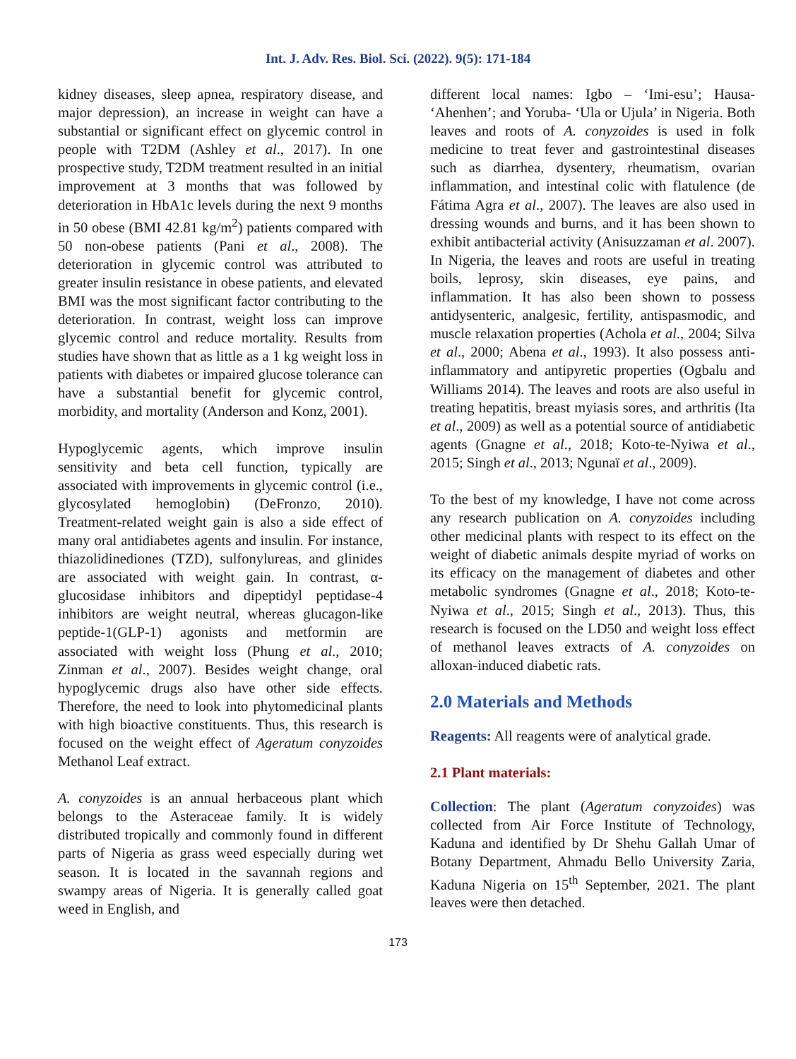Int. J. Adv. Res. Biol. Sci. (2022). 9(5): 171-184
kidney diseases, sleep apnea, respiratory disease, and major depression), an increase in weight can have a substantial or significant effect on glycemic control in people with T2DM (Ashley et al., 2017). In one prospective study, T2DM treatment resulted in an initial improvement at 3 months that was followed by deterioration in HbA1c levels during the next 9 months in 50 obese (BMI 42.81 kg/m<sup>2</sup>) patients compared with 50 non-obese patients (Pani et al., 2008). The deterioration in glycemic control was attributed to greater insulin resistance in obese patients, and elevated BMI was the most significant factor contributing to the deterioration. In contrast, weight loss can improve glycemic control and reduce mortality. Results from studies have shown that as little as a 1 kg weight loss in patients with diabetes or impaired glucose tolerance can have a substantial benefit for glycemic control, morbidity, and mortality (Anderson and Konz, 2001).
Hypoglycemic agents, which improve insulin sensitivity and beta cell function, typically are associated with improvements in glycemic control (i.e., glycosylated hemoglobin) (DeFronzo, 2010). Treatment-related weight gain is also a side effect of many oral antidiabetes agents and insulin. For instance, thiazolidinediones (TZD), sulfonylureas, and glinides are associated with weight gain. In contrast, α-glucosidase inhibitors and dipeptidyl peptidase-4 inhibitors are weight neutral, whereas glucagon-like peptide-1(GLP-1) agonists and metformin are associated with weight loss (Phung et al., 2010; Zinman et al., 2007). Besides weight change, oral hypoglycemic drugs also have other side effects. Therefore, the need to look into phytomedicinal plants with high bioactive constituents. Thus, this research is focused on the weight effect of Ageratum conyzoides Methanol Leaf extract.
A. conyzoides is an annual herbaceous plant which belongs to the Asteraceae family. It is widely distributed tropically and commonly found in different parts of Nigeria as grass weed especially during wet season. It is located in the savannah regions and swampy areas of Nigeria. It is generally called goat weed in English, and
different local names: Igbo – ‘Imi-esu’; Hausa- ‘Ahenhen’; and Yoruba- ‘Ula or Ujula’ in Nigeria. Both leaves and roots of A. conyzoides is used in folk medicine to treat fever and gastrointestinal diseases such as diarrhea, dysentery, rheumatism, ovarian inflammation, and intestinal colic with flatulence (de Fátima Agra et al., 2007). The leaves are also used in dressing wounds and burns, and it has been shown to exhibit antibacterial activity (Anisuzzaman et al. 2007). In Nigeria, the leaves and roots are useful in treating boils, leprosy, skin diseases, eye pains, and inflammation. It has also been shown to possess antidysenteric, analgesic, fertility, antispasmodic, and muscle relaxation properties (Achola et al., 2004; Silva et al., 2000; Abena et al., 1993). It also possess anti-inflammatory and antipyretic properties (Ogbalu and Williams 2014). The leaves and roots are also useful in treating hepatitis, breast myiasis sores, and arthritis (Ita et al., 2009) as well as a potential source of antidiabetic agents (Gnagne et al., 2018; Koto-te-Nyiwa et al., 2015; Singh et al., 2013; Ngunaï et al., 2009).
To the best of my knowledge, I have not come across any research publication on A. conyzoides including other medicinal plants with respect to its effect on the weight of diabetic animals despite myriad of works on its efficacy on the management of diabetes and other metabolic syndromes (Gnagne et al., 2018; Koto-te-Nyiwa et al., 2015; Singh et al., 2013). Thus, this research is focused on the LD50 and weight loss effect of methanol leaves extracts of A. conyzoides on alloxan-induced diabetic rats.
2.0 Materials and Methods
Reagents: All reagents were of analytical grade.
2.1 Plant materials:
Collection: The plant (Ageratum conyzoides) was collected from Air Force Institute of Technology, Kaduna and identified by Dr Shehu Gallah Umar of Botany Department, Ahmadu Bello University Zaria, Kaduna Nigeria on 15<sup>th</sup> September, 2021. The plant leaves were then detached.
173